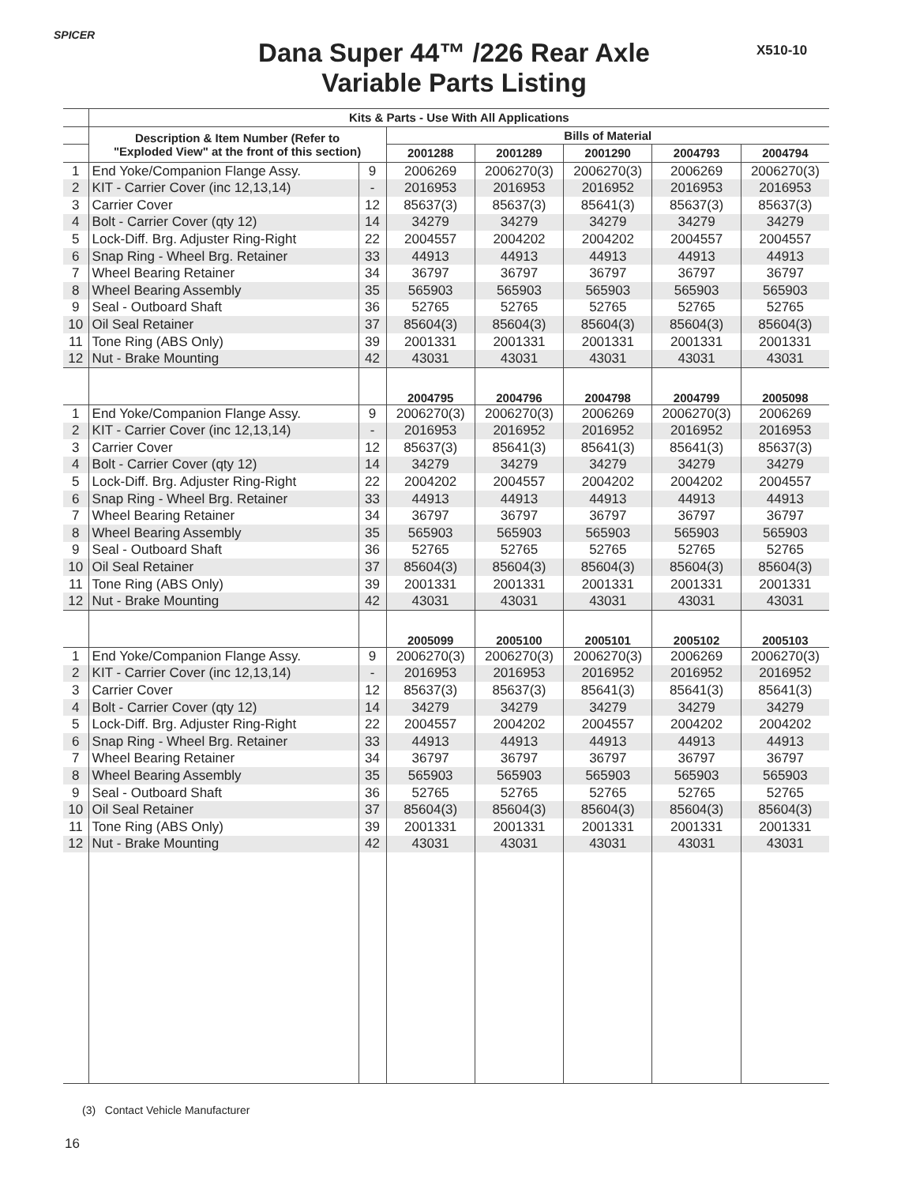SPICER
X510-10
Dana Super 44™ /226 Rear Axle
Variable Parts Listing
| | Kits & Parts - Use With All Applications | | | | | | |
| --- | --- | --- | --- | --- | --- | --- | --- |
| | Description & Item Number (Refer to "Exploded View" at the front of this section) | | Bills of Material | | | | |
| | | | 2001288 | 2001289 | 2001290 | 2004793 | 2004794 |
| 1 | End Yoke/Companion Flange Assy. | 9 | 2006269 | 2006270(3) | 2006270(3) | 2006269 | 2006270(3) |
| 2 | KIT - Carrier Cover (inc 12,13,14) | - | 2016953 | 2016953 | 2016952 | 2016953 | 2016953 |
| 3 | Carrier Cover | 12 | 85637(3) | 85637(3) | 85641(3) | 85637(3) | 85637(3) |
| 4 | Bolt - Carrier Cover (qty 12) | 14 | 34279 | 34279 | 34279 | 34279 | 34279 |
| 5 | Lock-Diff. Brg. Adjuster Ring-Right | 22 | 2004557 | 2004202 | 2004202 | 2004557 | 2004557 |
| 6 | Snap Ring - Wheel Brg. Retainer | 33 | 44913 | 44913 | 44913 | 44913 | 44913 |
| 7 | Wheel Bearing Retainer | 34 | 36797 | 36797 | 36797 | 36797 | 36797 |
| 8 | Wheel Bearing Assembly | 35 | 565903 | 565903 | 565903 | 565903 | 565903 |
| 9 | Seal - Outboard Shaft | 36 | 52765 | 52765 | 52765 | 52765 | 52765 |
| 10 | Oil Seal Retainer | 37 | 85604(3) | 85604(3) | 85604(3) | 85604(3) | 85604(3) |
| 11 | Tone Ring (ABS Only) | 39 | 2001331 | 2001331 | 2001331 | 2001331 | 2001331 |
| 12 | Nut - Brake Mounting | 42 | 43031 | 43031 | 43031 | 43031 | 43031 |
| | | | 2004795 | 2004796 | 2004798 | 2004799 | 2005098 |
| 1 | End Yoke/Companion Flange Assy. | 9 | 2006270(3) | 2006270(3) | 2006269 | 2006270(3) | 2006269 |
| 2 | KIT - Carrier Cover (inc 12,13,14) | - | 2016953 | 2016952 | 2016952 | 2016952 | 2016953 |
| 3 | Carrier Cover | 12 | 85637(3) | 85641(3) | 85641(3) | 85641(3) | 85637(3) |
| 4 | Bolt - Carrier Cover (qty 12) | 14 | 34279 | 34279 | 34279 | 34279 | 34279 |
| 5 | Lock-Diff. Brg. Adjuster Ring-Right | 22 | 2004202 | 2004557 | 2004202 | 2004202 | 2004557 |
| 6 | Snap Ring - Wheel Brg. Retainer | 33 | 44913 | 44913 | 44913 | 44913 | 44913 |
| 7 | Wheel Bearing Retainer | 34 | 36797 | 36797 | 36797 | 36797 | 36797 |
| 8 | Wheel Bearing Assembly | 35 | 565903 | 565903 | 565903 | 565903 | 565903 |
| 9 | Seal - Outboard Shaft | 36 | 52765 | 52765 | 52765 | 52765 | 52765 |
| 10 | Oil Seal Retainer | 37 | 85604(3) | 85604(3) | 85604(3) | 85604(3) | 85604(3) |
| 11 | Tone Ring (ABS Only) | 39 | 2001331 | 2001331 | 2001331 | 2001331 | 2001331 |
| 12 | Nut - Brake Mounting | 42 | 43031 | 43031 | 43031 | 43031 | 43031 |
| | | | 2005099 | 2005100 | 2005101 | 2005102 | 2005103 |
| 1 | End Yoke/Companion Flange Assy. | 9 | 2006270(3) | 2006270(3) | 2006270(3) | 2006269 | 2006270(3) |
| 2 | KIT - Carrier Cover (inc 12,13,14) | - | 2016953 | 2016953 | 2016952 | 2016952 | 2016952 |
| 3 | Carrier Cover | 12 | 85637(3) | 85637(3) | 85641(3) | 85641(3) | 85641(3) |
| 4 | Bolt - Carrier Cover (qty 12) | 14 | 34279 | 34279 | 34279 | 34279 | 34279 |
| 5 | Lock-Diff. Brg. Adjuster Ring-Right | 22 | 2004557 | 2004202 | 2004557 | 2004202 | 2004202 |
| 6 | Snap Ring - Wheel Brg. Retainer | 33 | 44913 | 44913 | 44913 | 44913 | 44913 |
| 7 | Wheel Bearing Retainer | 34 | 36797 | 36797 | 36797 | 36797 | 36797 |
| 8 | Wheel Bearing Assembly | 35 | 565903 | 565903 | 565903 | 565903 | 565903 |
| 9 | Seal - Outboard Shaft | 36 | 52765 | 52765 | 52765 | 52765 | 52765 |
| 10 | Oil Seal Retainer | 37 | 85604(3) | 85604(3) | 85604(3) | 85604(3) | 85604(3) |
| 11 | Tone Ring (ABS Only) | 39 | 2001331 | 2001331 | 2001331 | 2001331 | 2001331 |
| 12 | Nut - Brake Mounting | 42 | 43031 | 43031 | 43031 | 43031 | 43031 |
(3) Contact Vehicle Manufacturer
16